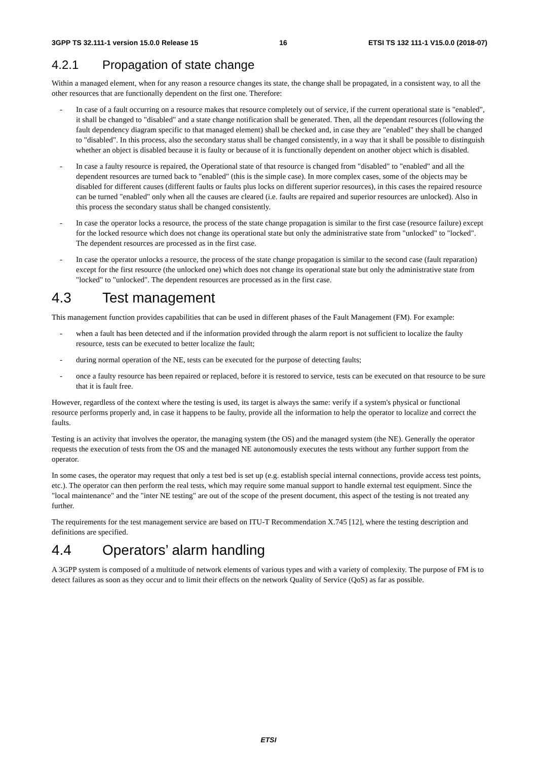3GPP TS 32.111-1 version 15.0.0 Release 15 16 ETSI TS 132 111-1 V15.0.0 (2018-07)
4.2.1 Propagation of state change
Within a managed element, when for any reason a resource changes its state, the change shall be propagated, in a consistent way, to all the other resources that are functionally dependent on the first one. Therefore:
- In case of a fault occurring on a resource makes that resource completely out of service, if the current operational state is "enabled", it shall be changed to "disabled" and a state change notification shall be generated. Then, all the dependant resources (following the fault dependency diagram specific to that managed element) shall be checked and, in case they are "enabled" they shall be changed to "disabled". In this process, also the secondary status shall be changed consistently, in a way that it shall be possible to distinguish whether an object is disabled because it is faulty or because of it is functionally dependent on another object which is disabled.
- In case a faulty resource is repaired, the Operational state of that resource is changed from "disabled" to "enabled" and all the dependent resources are turned back to "enabled" (this is the simple case). In more complex cases, some of the objects may be disabled for different causes (different faults or faults plus locks on different superior resources), in this cases the repaired resource can be turned "enabled" only when all the causes are cleared (i.e. faults are repaired and superior resources are unlocked). Also in this process the secondary status shall be changed consistently.
- In case the operator locks a resource, the process of the state change propagation is similar to the first case (resource failure) except for the locked resource which does not change its operational state but only the administrative state from "unlocked" to "locked". The dependent resources are processed as in the first case.
- In case the operator unlocks a resource, the process of the state change propagation is similar to the second case (fault reparation) except for the first resource (the unlocked one) which does not change its operational state but only the administrative state from "locked" to "unlocked". The dependent resources are processed as in the first case.
4.3 Test management
This management function provides capabilities that can be used in different phases of the Fault Management (FM). For example:
- when a fault has been detected and if the information provided through the alarm report is not sufficient to localize the faulty resource, tests can be executed to better localize the fault;
- during normal operation of the NE, tests can be executed for the purpose of detecting faults;
- once a faulty resource has been repaired or replaced, before it is restored to service, tests can be executed on that resource to be sure that it is fault free.
However, regardless of the context where the testing is used, its target is always the same: verify if a system's physical or functional resource performs properly and, in case it happens to be faulty, provide all the information to help the operator to localize and correct the faults.
Testing is an activity that involves the operator, the managing system (the OS) and the managed system (the NE). Generally the operator requests the execution of tests from the OS and the managed NE autonomously executes the tests without any further support from the operator.
In some cases, the operator may request that only a test bed is set up (e.g. establish special internal connections, provide access test points, etc.). The operator can then perform the real tests, which may require some manual support to handle external test equipment. Since the "local maintenance" and the "inter NE testing" are out of the scope of the present document, this aspect of the testing is not treated any further.
The requirements for the test management service are based on ITU-T Recommendation X.745 [12], where the testing description and definitions are specified.
4.4 Operators’ alarm handling
A 3GPP system is composed of a multitude of network elements of various types and with a variety of complexity. The purpose of FM is to detect failures as soon as they occur and to limit their effects on the network Quality of Service (QoS) as far as possible.
ETSI